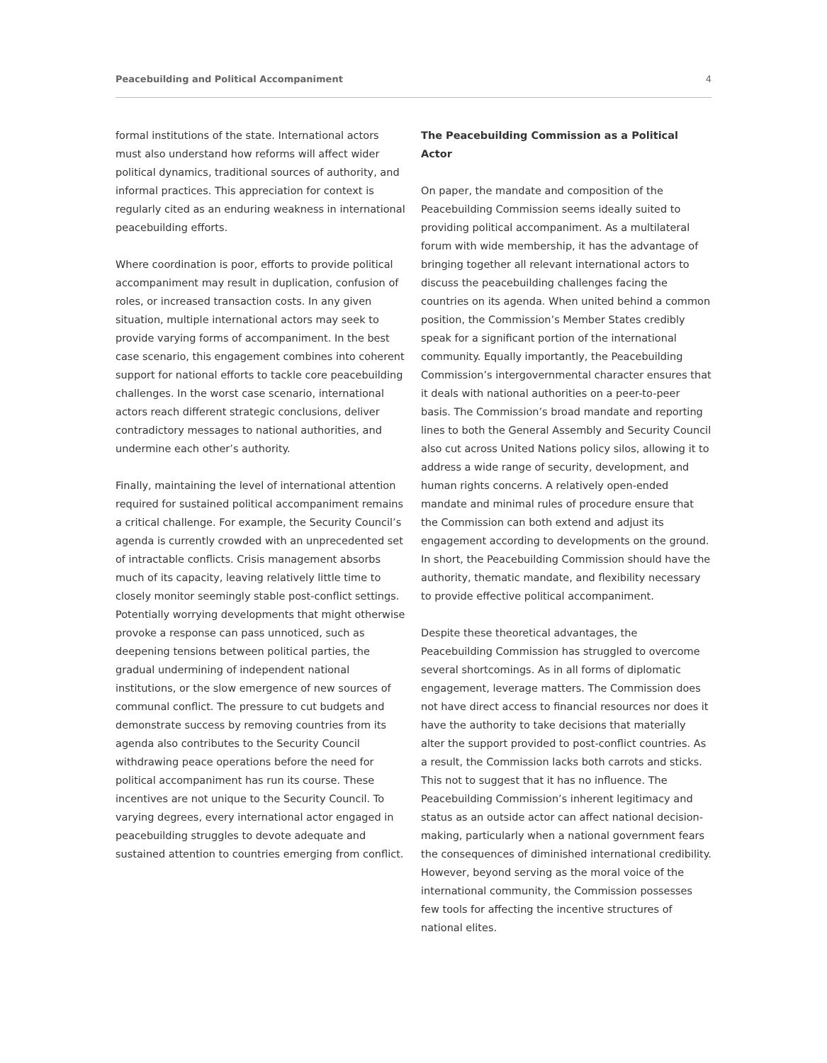Peacebuilding and Political Accompaniment 4
formal institutions of the state. International actors must also understand how reforms will affect wider political dynamics, traditional sources of authority, and informal practices. This appreciation for context is regularly cited as an enduring weakness in international peacebuilding efforts.
Where coordination is poor, efforts to provide political accompaniment may result in duplication, confusion of roles, or increased transaction costs. In any given situation, multiple international actors may seek to provide varying forms of accompaniment. In the best case scenario, this engagement combines into coherent support for national efforts to tackle core peacebuilding challenges. In the worst case scenario, international actors reach different strategic conclusions, deliver contradictory messages to national authorities, and undermine each other’s authority.
Finally, maintaining the level of international attention required for sustained political accompaniment remains a critical challenge. For example, the Security Council’s agenda is currently crowded with an unprecedented set of intractable conflicts. Crisis management absorbs much of its capacity, leaving relatively little time to closely monitor seemingly stable post-conflict settings. Potentially worrying developments that might otherwise provoke a response can pass unnoticed, such as deepening tensions between political parties, the gradual undermining of independent national institutions, or the slow emergence of new sources of communal conflict. The pressure to cut budgets and demonstrate success by removing countries from its agenda also contributes to the Security Council withdrawing peace operations before the need for political accompaniment has run its course. These incentives are not unique to the Security Council. To varying degrees, every international actor engaged in peacebuilding struggles to devote adequate and sustained attention to countries emerging from conflict.
The Peacebuilding Commission as a Political Actor
On paper, the mandate and composition of the Peacebuilding Commission seems ideally suited to providing political accompaniment. As a multilateral forum with wide membership, it has the advantage of bringing together all relevant international actors to discuss the peacebuilding challenges facing the countries on its agenda. When united behind a common position, the Commission’s Member States credibly speak for a significant portion of the international community. Equally importantly, the Peacebuilding Commission’s intergovernmental character ensures that it deals with national authorities on a peer-to-peer basis. The Commission’s broad mandate and reporting lines to both the General Assembly and Security Council also cut across United Nations policy silos, allowing it to address a wide range of security, development, and human rights concerns. A relatively open-ended mandate and minimal rules of procedure ensure that the Commission can both extend and adjust its engagement according to developments on the ground. In short, the Peacebuilding Commission should have the authority, thematic mandate, and flexibility necessary to provide effective political accompaniment.
Despite these theoretical advantages, the Peacebuilding Commission has struggled to overcome several shortcomings. As in all forms of diplomatic engagement, leverage matters. The Commission does not have direct access to financial resources nor does it have the authority to take decisions that materially alter the support provided to post-conflict countries. As a result, the Commission lacks both carrots and sticks. This not to suggest that it has no influence. The Peacebuilding Commission’s inherent legitimacy and status as an outside actor can affect national decision-making, particularly when a national government fears the consequences of diminished international credibility. However, beyond serving as the moral voice of the international community, the Commission possesses few tools for affecting the incentive structures of national elites.